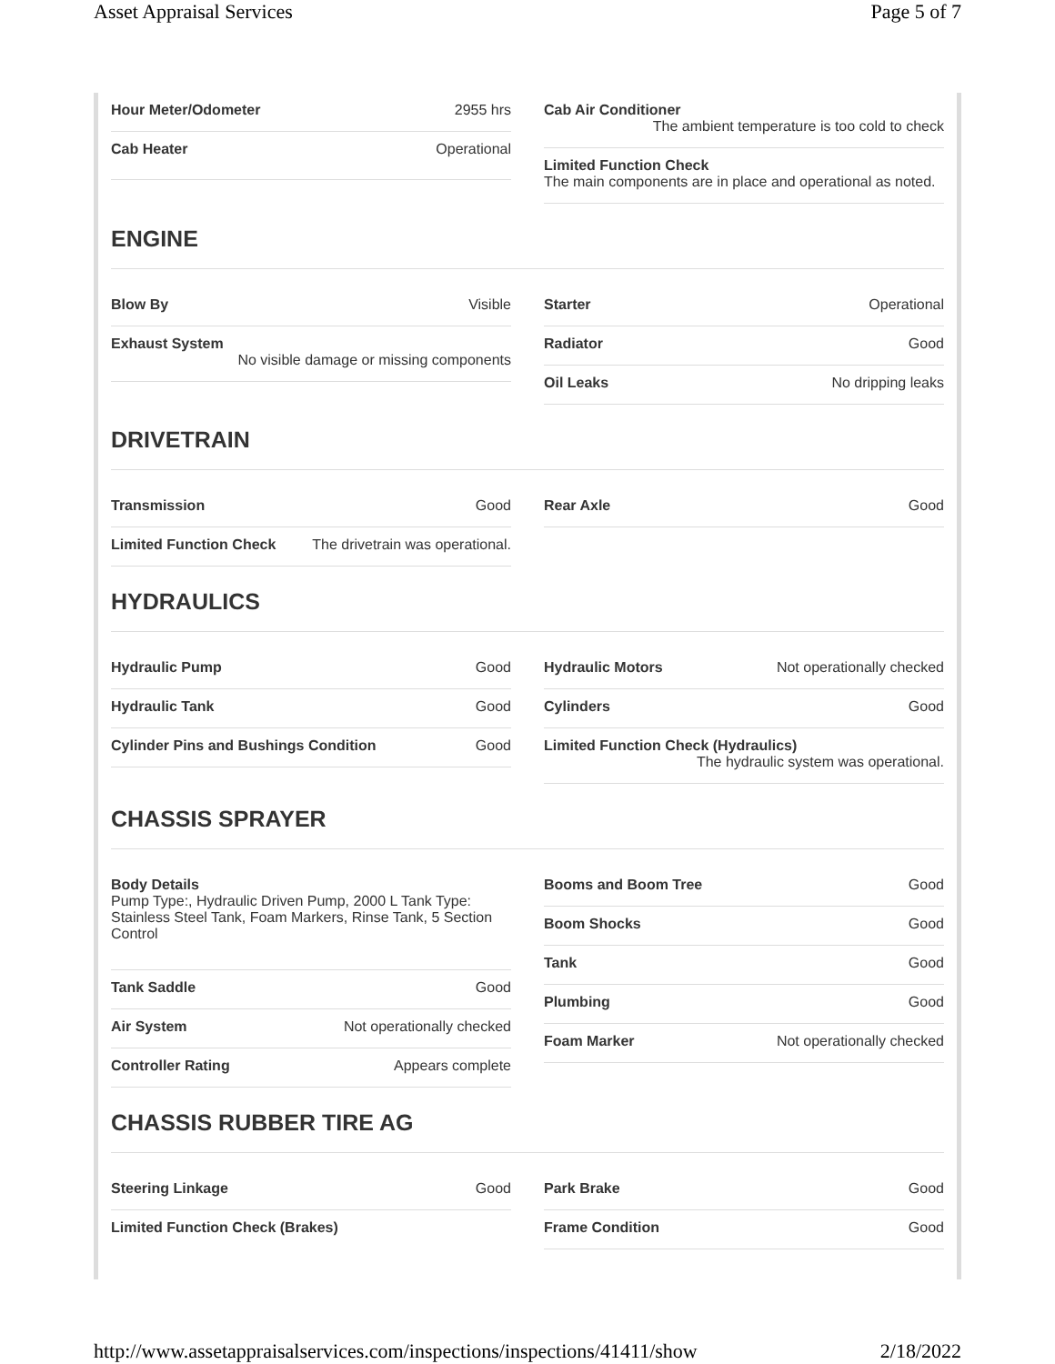Asset Appraisal Services Page 5 of 7
Hour Meter/Odometer 2955 hrs
Cab Heater Operational
Cab Air Conditioner
The ambient temperature is too cold to check
Limited Function Check
The main components are in place and operational as noted.
ENGINE
Blow By Visible
Exhaust System
No visible damage or missing components
Starter Operational
Radiator Good
Oil Leaks No dripping leaks
DRIVETRAIN
Transmission Good
Limited Function Check The drivetrain was operational.
Rear Axle Good
HYDRAULICS
Hydraulic Pump Good
Hydraulic Tank Good
Cylinder Pins and Bushings Condition Good
Hydraulic Motors Not operationally checked
Cylinders Good
Limited Function Check (Hydraulics)
The hydraulic system was operational.
CHASSIS SPRAYER
Body Details
Pump Type:, Hydraulic Driven Pump, 2000 L Tank Type: Stainless Steel Tank, Foam Markers, Rinse Tank, 5 Section Control
Tank Saddle Good
Air System Not operationally checked
Controller Rating Appears complete
Booms and Boom Tree Good
Boom Shocks Good
Tank Good
Plumbing Good
Foam Marker Not operationally checked
CHASSIS RUBBER TIRE AG
Steering Linkage Good
Limited Function Check (Brakes)
Park Brake Good
Frame Condition Good
http://www.assetappraisalservices.com/inspections/inspections/41411/show 2/18/2022